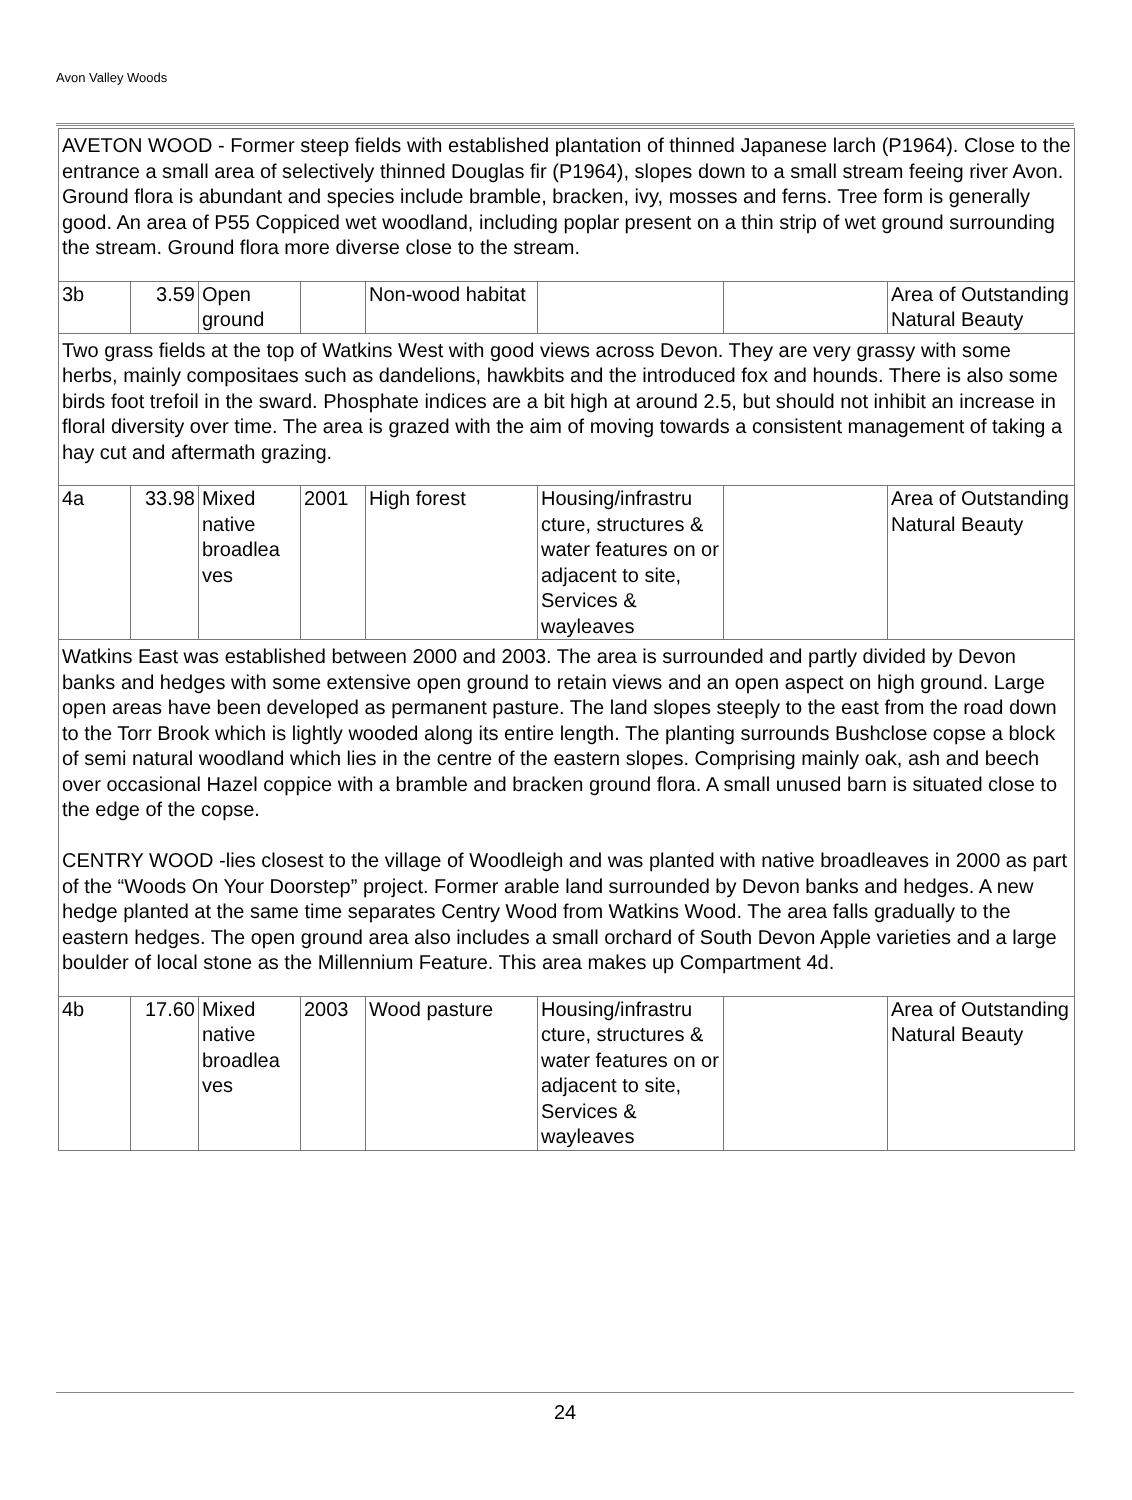Avon Valley Woods
| AVETON WOOD - Former steep fields with established plantation of thinned Japanese larch (P1964). Close to the entrance a small area of selectively thinned Douglas fir (P1964), slopes down to a small stream feeing river Avon. Ground flora is abundant and species include bramble, bracken, ivy, mosses and ferns. Tree form is generally good. An area of P55 Coppiced wet woodland, including poplar present on a thin strip of wet ground surrounding the stream. Ground flora more diverse close to the stream. | | | | | | | |
| 3b | 3.59 | Open ground | | Non-wood habitat | | | Area of Outstanding Natural Beauty |
| Two grass fields at the top of Watkins West with good views across Devon. They are very grassy with some herbs, mainly compositaes such as dandelions, hawkbits and the introduced fox and hounds. There is also some birds foot trefoil in the sward. Phosphate indices are a bit high at around 2.5, but should not inhibit an increase in floral diversity over time. The area is grazed with the aim of moving towards a consistent management of taking a hay cut and aftermath grazing. | | | | | | | |
| 4a | 33.98 | Mixed native broadlea ves | 2001 | High forest | Housing/infrastru cture, structures & water features on or adjacent to site, Services & wayleaves | | Area of Outstanding Natural Beauty |
| Watkins East was established between 2000 and 2003. The area is surrounded and partly divided by Devon banks and hedges with some extensive open ground to retain views and an open aspect on high ground. Large open areas have been developed as permanent pasture. The land slopes steeply to the east from the road down to the Torr Brook which is lightly wooded along its entire length. The planting surrounds Bushclose copse a block of semi natural woodland which lies in the centre of the eastern slopes. Comprising mainly oak, ash and beech over occasional Hazel coppice with a bramble and bracken ground flora. A small unused barn is situated close to the edge of the copse. CENTRY WOOD -lies closest to the village of Woodleigh and was planted with native broadleaves in 2000 as part of the “Woods On Your Doorstep” project. Former arable land surrounded by Devon banks and hedges. A new hedge planted at the same time separates Centry Wood from Watkins Wood. The area falls gradually to the eastern hedges. The open ground area also includes a small orchard of South Devon Apple varieties and a large boulder of local stone as the Millennium Feature. This area makes up Compartment 4d. | | | | | | | |
| 4b | 17.60 | Mixed native broadlea ves | 2003 | Wood pasture | Housing/infrastru cture, structures & water features on or adjacent to site, Services & wayleaves | | Area of Outstanding Natural Beauty |
24